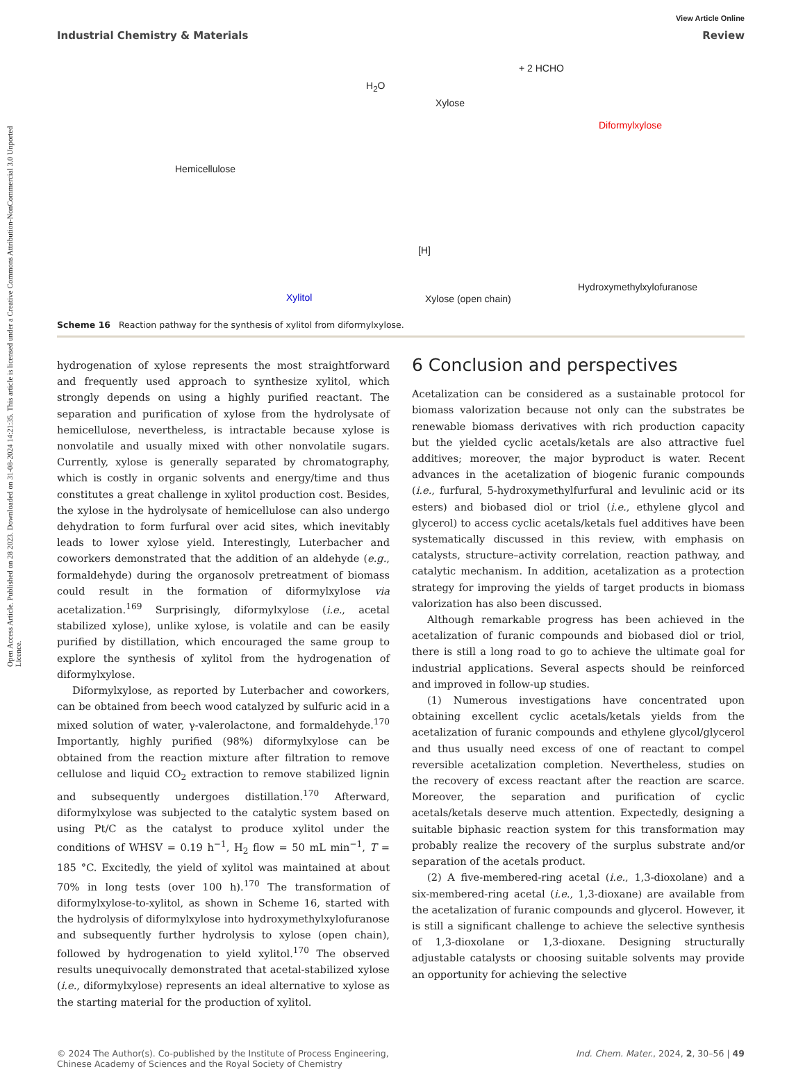Open Access Article. Published on 28 2023. Downloaded on 31-08-2024 14:21:35. This article is licensed under a Creative Commons Attribution-NonCommercial 3.0 Unported Licence.
View Article Online
Industrial Chemistry & Materials Review
Hemicellulose
H<sub>2</sub>O
Xylose
+ 2 HCHO
Diformylxylose
Hydroxymethylxylofuranose
[H]
Xylose (open chain) Xylitol
Scheme 16 Reaction pathway for the synthesis of xylitol from diformylxylose.
hydrogenation of xylose represents the most straightforward and frequently used approach to synthesize xylitol, which strongly depends on using a highly purified reactant. The separation and purification of xylose from the hydrolysate of hemicellulose, nevertheless, is intractable because xylose is nonvolatile and usually mixed with other nonvolatile sugars. Currently, xylose is generally separated by chromatography, which is costly in organic solvents and energy/time and thus constitutes a great challenge in xylitol production cost. Besides, the xylose in the hydrolysate of hemicellulose can also undergo dehydration to form furfural over acid sites, which inevitably leads to lower xylose yield. Interestingly, Luterbacher and coworkers demonstrated that the addition of an aldehyde (e.g., formaldehyde) during the organosolv pretreatment of biomass could result in the formation of diformylxylose via acetalization.<sup>169</sup> Surprisingly, diformylxylose (i.e., acetal stabilized xylose), unlike xylose, is volatile and can be easily purified by distillation, which encouraged the same group to explore the synthesis of xylitol from the hydrogenation of diformylxylose.
Diformylxylose, as reported by Luterbacher and coworkers, can be obtained from beech wood catalyzed by sulfuric acid in a mixed solution of water, γ-valerolactone, and formaldehyde.<sup>170</sup> Importantly, highly purified (98%) diformylxylose can be obtained from the reaction mixture after filtration to remove cellulose and liquid CO<sub>2</sub> extraction to remove stabilized lignin and subsequently undergoes distillation.<sup>170</sup> Afterward, diformylxylose was subjected to the catalytic system based on using Pt/C as the catalyst to produce xylitol under the conditions of WHSV = 0.19 h<sup>−1</sup>, H<sub>2</sub> flow = 50 mL min<sup>−1</sup>, T = 185 °C. Excitedly, the yield of xylitol was maintained at about 70% in long tests (over 100 h).<sup>170</sup> The transformation of diformylxylose-to-xylitol, as shown in Scheme 16, started with the hydrolysis of diformylxylose into hydroxymethylxylofuranose and subsequently further hydrolysis to xylose (open chain), followed by hydrogenation to yield xylitol.<sup>170</sup> The observed results unequivocally demonstrated that acetal-stabilized xylose (i.e., diformylxylose) represents an ideal alternative to xylose as the starting material for the production of xylitol.
6 Conclusion and perspectives
Acetalization can be considered as a sustainable protocol for biomass valorization because not only can the substrates be renewable biomass derivatives with rich production capacity but the yielded cyclic acetals/ketals are also attractive fuel additives; moreover, the major byproduct is water. Recent advances in the acetalization of biogenic furanic compounds (i.e., furfural, 5-hydroxymethylfurfural and levulinic acid or its esters) and biobased diol or triol (i.e., ethylene glycol and glycerol) to access cyclic acetals/ketals fuel additives have been systematically discussed in this review, with emphasis on catalysts, structure–activity correlation, reaction pathway, and catalytic mechanism. In addition, acetalization as a protection strategy for improving the yields of target products in biomass valorization has also been discussed.
Although remarkable progress has been achieved in the acetalization of furanic compounds and biobased diol or triol, there is still a long road to go to achieve the ultimate goal for industrial applications. Several aspects should be reinforced and improved in follow-up studies.
(1) Numerous investigations have concentrated upon obtaining excellent cyclic acetals/ketals yields from the acetalization of furanic compounds and ethylene glycol/glycerol and thus usually need excess of one of reactant to compel reversible acetalization completion. Nevertheless, studies on the recovery of excess reactant after the reaction are scarce. Moreover, the separation and purification of cyclic acetals/ketals deserve much attention. Expectedly, designing a suitable biphasic reaction system for this transformation may probably realize the recovery of the surplus substrate and/or separation of the acetals product.
(2) A five-membered-ring acetal (i.e., 1,3-dioxolane) and a six-membered-ring acetal (i.e., 1,3-dioxane) are available from the acetalization of furanic compounds and glycerol. However, it is still a significant challenge to achieve the selective synthesis of 1,3-dioxolane or 1,3-dioxane. Designing structurally adjustable catalysts or choosing suitable solvents may provide an opportunity for achieving the selective
© 2024 The Author(s). Co-published by the Institute of Process Engineering,
Chinese Academy of Sciences and the Royal Society of Chemistry Ind. Chem. Mater., 2024, 2, 30–56 | 49